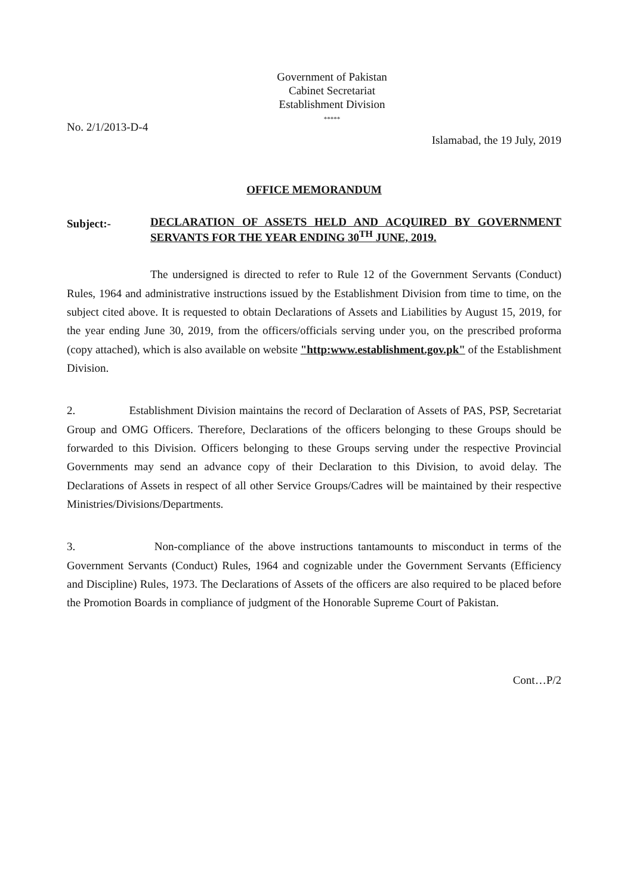Government of Pakistan
Cabinet Secretariat
Establishment Division
*****
No. 2/1/2013-D-4
Islamabad, the 19 July, 2019
OFFICE MEMORANDUM
Subject:-
DECLARATION OF ASSETS HELD AND ACQUIRED BY GOVERNMENT SERVANTS FOR THE YEAR ENDING 30<sup>TH</sup> JUNE, 2019.
The undersigned is directed to refer to Rule 12 of the Government Servants (Conduct) Rules, 1964 and administrative instructions issued by the Establishment Division from time to time, on the subject cited above. It is requested to obtain Declarations of Assets and Liabilities by August 15, 2019, for the year ending June 30, 2019, from the officers/officials serving under you, on the prescribed proforma (copy attached), which is also available on website "http:www.establishment.gov.pk" of the Establishment Division.
2. Establishment Division maintains the record of Declaration of Assets of PAS, PSP, Secretariat Group and OMG Officers. Therefore, Declarations of the officers belonging to these Groups should be forwarded to this Division. Officers belonging to these Groups serving under the respective Provincial Governments may send an advance copy of their Declaration to this Division, to avoid delay. The Declarations of Assets in respect of all other Service Groups/Cadres will be maintained by their respective Ministries/Divisions/Departments.
3. Non-compliance of the above instructions tantamounts to misconduct in terms of the Government Servants (Conduct) Rules, 1964 and cognizable under the Government Servants (Efficiency and Discipline) Rules, 1973. The Declarations of Assets of the officers are also required to be placed before the Promotion Boards in compliance of judgment of the Honorable Supreme Court of Pakistan.
Cont…P/2